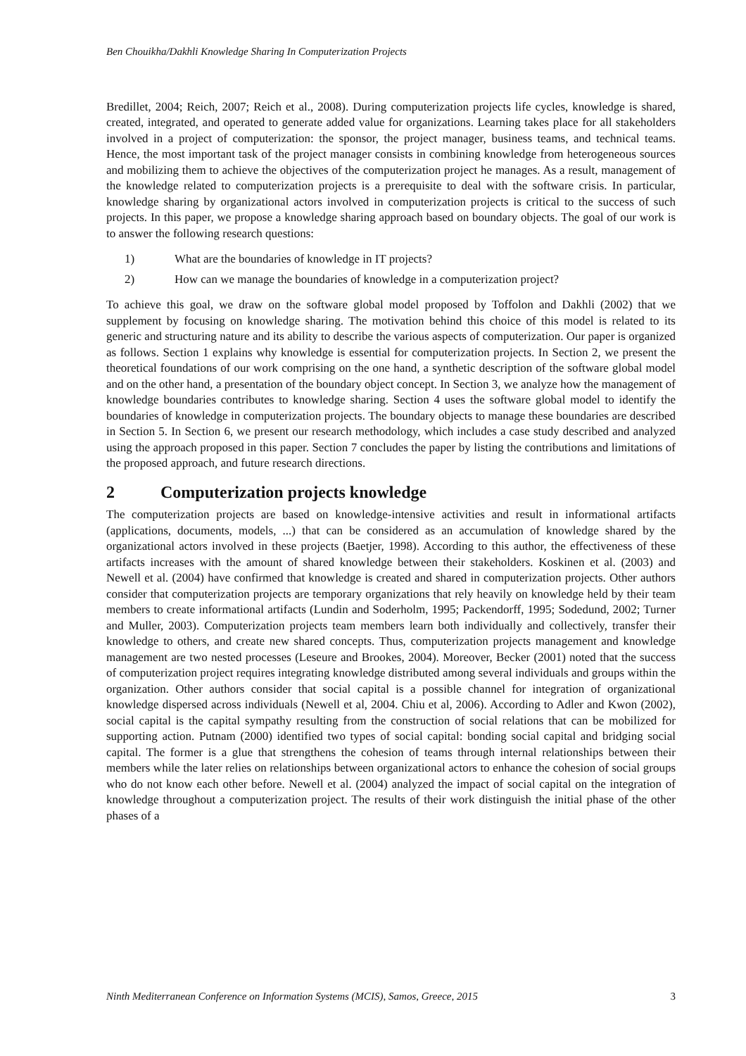Ben Chouikha/Dakhli Knowledge Sharing In Computerization Projects
Bredillet, 2004; Reich, 2007; Reich et al., 2008). During computerization projects life cycles, knowledge is shared, created, integrated, and operated to generate added value for organizations. Learning takes place for all stakeholders involved in a project of computerization: the sponsor, the project manager, business teams, and technical teams. Hence, the most important task of the project manager consists in combining knowledge from heterogeneous sources and mobilizing them to achieve the objectives of the computerization project he manages. As a result, management of the knowledge related to computerization projects is a prerequisite to deal with the software crisis. In particular, knowledge sharing by organizational actors involved in computerization projects is critical to the success of such projects. In this paper, we propose a knowledge sharing approach based on boundary objects. The goal of our work is to answer the following research questions:
1) What are the boundaries of knowledge in IT projects?
2) How can we manage the boundaries of knowledge in a computerization project?
To achieve this goal, we draw on the software global model proposed by Toffolon and Dakhli (2002) that we supplement by focusing on knowledge sharing. The motivation behind this choice of this model is related to its generic and structuring nature and its ability to describe the various aspects of computerization. Our paper is organized as follows. Section 1 explains why knowledge is essential for computerization projects. In Section 2, we present the theoretical foundations of our work comprising on the one hand, a synthetic description of the software global model and on the other hand, a presentation of the boundary object concept. In Section 3, we analyze how the management of knowledge boundaries contributes to knowledge sharing. Section 4 uses the software global model to identify the boundaries of knowledge in computerization projects. The boundary objects to manage these boundaries are described in Section 5. In Section 6, we present our research methodology, which includes a case study described and analyzed using the approach proposed in this paper. Section 7 concludes the paper by listing the contributions and limitations of the proposed approach, and future research directions.
2 Computerization projects knowledge
The computerization projects are based on knowledge-intensive activities and result in informational artifacts (applications, documents, models, ...) that can be considered as an accumulation of knowledge shared by the organizational actors involved in these projects (Baetjer, 1998). According to this author, the effectiveness of these artifacts increases with the amount of shared knowledge between their stakeholders. Koskinen et al. (2003) and Newell et al. (2004) have confirmed that knowledge is created and shared in computerization projects. Other authors consider that computerization projects are temporary organizations that rely heavily on knowledge held by their team members to create informational artifacts (Lundin and Soderholm, 1995; Packendorff, 1995; Sodedund, 2002; Turner and Muller, 2003). Computerization projects team members learn both individually and collectively, transfer their knowledge to others, and create new shared concepts. Thus, computerization projects management and knowledge management are two nested processes (Leseure and Brookes, 2004). Moreover, Becker (2001) noted that the success of computerization project requires integrating knowledge distributed among several individuals and groups within the organization. Other authors consider that social capital is a possible channel for integration of organizational knowledge dispersed across individuals (Newell et al, 2004. Chiu et al, 2006). According to Adler and Kwon (2002), social capital is the capital sympathy resulting from the construction of social relations that can be mobilized for supporting action. Putnam (2000) identified two types of social capital: bonding social capital and bridging social capital. The former is a glue that strengthens the cohesion of teams through internal relationships between their members while the later relies on relationships between organizational actors to enhance the cohesion of social groups who do not know each other before. Newell et al. (2004) analyzed the impact of social capital on the integration of knowledge throughout a computerization project. The results of their work distinguish the initial phase of the other phases of a
Ninth Mediterranean Conference on Information Systems (MCIS), Samos, Greece, 2015 3